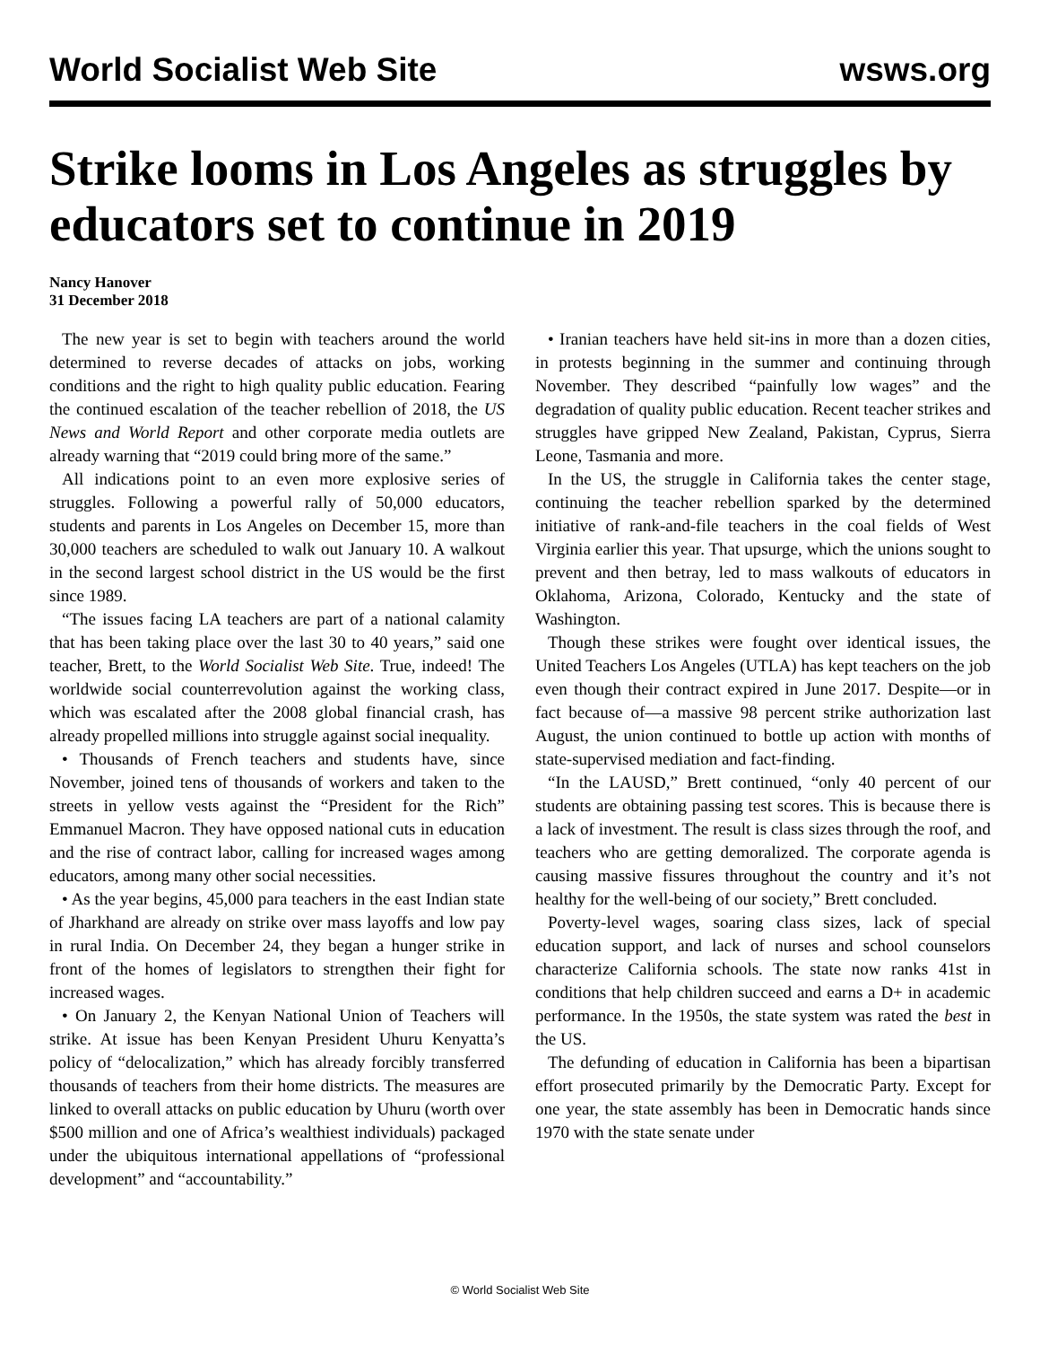World Socialist Web Site wsws.org
Strike looms in Los Angeles as struggles by educators set to continue in 2019
Nancy Hanover
31 December 2018
The new year is set to begin with teachers around the world determined to reverse decades of attacks on jobs, working conditions and the right to high quality public education. Fearing the continued escalation of the teacher rebellion of 2018, the US News and World Report and other corporate media outlets are already warning that “2019 could bring more of the same.”
All indications point to an even more explosive series of struggles. Following a powerful rally of 50,000 educators, students and parents in Los Angeles on December 15, more than 30,000 teachers are scheduled to walk out January 10. A walkout in the second largest school district in the US would be the first since 1989.
“The issues facing LA teachers are part of a national calamity that has been taking place over the last 30 to 40 years,” said one teacher, Brett, to the World Socialist Web Site. True, indeed! The worldwide social counterrevolution against the working class, which was escalated after the 2008 global financial crash, has already propelled millions into struggle against social inequality.
• Thousands of French teachers and students have, since November, joined tens of thousands of workers and taken to the streets in yellow vests against the “President for the Rich” Emmanuel Macron. They have opposed national cuts in education and the rise of contract labor, calling for increased wages among educators, among many other social necessities.
• As the year begins, 45,000 para teachers in the east Indian state of Jharkhand are already on strike over mass layoffs and low pay in rural India. On December 24, they began a hunger strike in front of the homes of legislators to strengthen their fight for increased wages.
• On January 2, the Kenyan National Union of Teachers will strike. At issue has been Kenyan President Uhuru Kenyatta’s policy of “delocalization,” which has already forcibly transferred thousands of teachers from their home districts. The measures are linked to overall attacks on public education by Uhuru (worth over $500 million and one of Africa’s wealthiest individuals) packaged under the ubiquitous international appellations of “professional development” and “accountability.”
• Iranian teachers have held sit-ins in more than a dozen cities, in protests beginning in the summer and continuing through November. They described “painfully low wages” and the degradation of quality public education. Recent teacher strikes and struggles have gripped New Zealand, Pakistan, Cyprus, Sierra Leone, Tasmania and more.
In the US, the struggle in California takes the center stage, continuing the teacher rebellion sparked by the determined initiative of rank-and-file teachers in the coal fields of West Virginia earlier this year. That upsurge, which the unions sought to prevent and then betray, led to mass walkouts of educators in Oklahoma, Arizona, Colorado, Kentucky and the state of Washington.
Though these strikes were fought over identical issues, the United Teachers Los Angeles (UTLA) has kept teachers on the job even though their contract expired in June 2017. Despite—or in fact because of—a massive 98 percent strike authorization last August, the union continued to bottle up action with months of state-supervised mediation and fact-finding.
“In the LAUSD,” Brett continued, “only 40 percent of our students are obtaining passing test scores. This is because there is a lack of investment. The result is class sizes through the roof, and teachers who are getting demoralized. The corporate agenda is causing massive fissures throughout the country and it’s not healthy for the well-being of our society,” Brett concluded.
Poverty-level wages, soaring class sizes, lack of special education support, and lack of nurses and school counselors characterize California schools. The state now ranks 41st in conditions that help children succeed and earns a D+ in academic performance. In the 1950s, the state system was rated the best in the US.
The defunding of education in California has been a bipartisan effort prosecuted primarily by the Democratic Party. Except for one year, the state assembly has been in Democratic hands since 1970 with the state senate under
© World Socialist Web Site